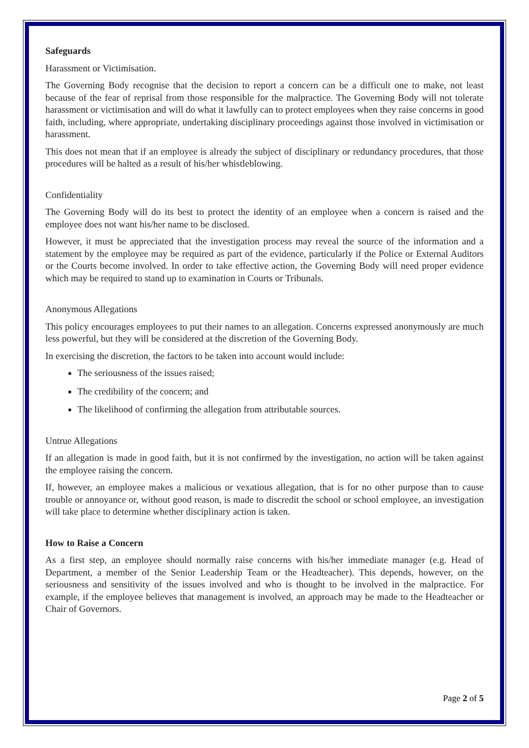Safeguards
Harassment or Victimisation.
The Governing Body recognise that the decision to report a concern can be a difficult one to make, not least because of the fear of reprisal from those responsible for the malpractice. The Governing Body will not tolerate harassment or victimisation and will do what it lawfully can to protect employees when they raise concerns in good faith, including, where appropriate, undertaking disciplinary proceedings against those involved in victimisation or harassment.
This does not mean that if an employee is already the subject of disciplinary or redundancy procedures, that those procedures will be halted as a result of his/her whistleblowing.
Confidentiality
The Governing Body will do its best to protect the identity of an employee when a concern is raised and the employee does not want his/her name to be disclosed.
However, it must be appreciated that the investigation process may reveal the source of the information and a statement by the employee may be required as part of the evidence, particularly if the Police or External Auditors or the Courts become involved. In order to take effective action, the Governing Body will need proper evidence which may be required to stand up to examination in Courts or Tribunals.
Anonymous Allegations
This policy encourages employees to put their names to an allegation. Concerns expressed anonymously are much less powerful, but they will be considered at the discretion of the Governing Body.
In exercising the discretion, the factors to be taken into account would include:
The seriousness of the issues raised;
The credibility of the concern; and
The likelihood of confirming the allegation from attributable sources.
Untrue Allegations
If an allegation is made in good faith, but it is not confirmed by the investigation, no action will be taken against the employee raising the concern.
If, however, an employee makes a malicious or vexatious allegation, that is for no other purpose than to cause trouble or annoyance or, without good reason, is made to discredit the school or school employee, an investigation will take place to determine whether disciplinary action is taken.
How to Raise a Concern
As a first step, an employee should normally raise concerns with his/her immediate manager (e.g. Head of Department, a member of the Senior Leadership Team or the Headteacher). This depends, however, on the seriousness and sensitivity of the issues involved and who is thought to be involved in the malpractice. For example, if the employee believes that management is involved, an approach may be made to the Headteacher or Chair of Governors.
Page 2 of 5